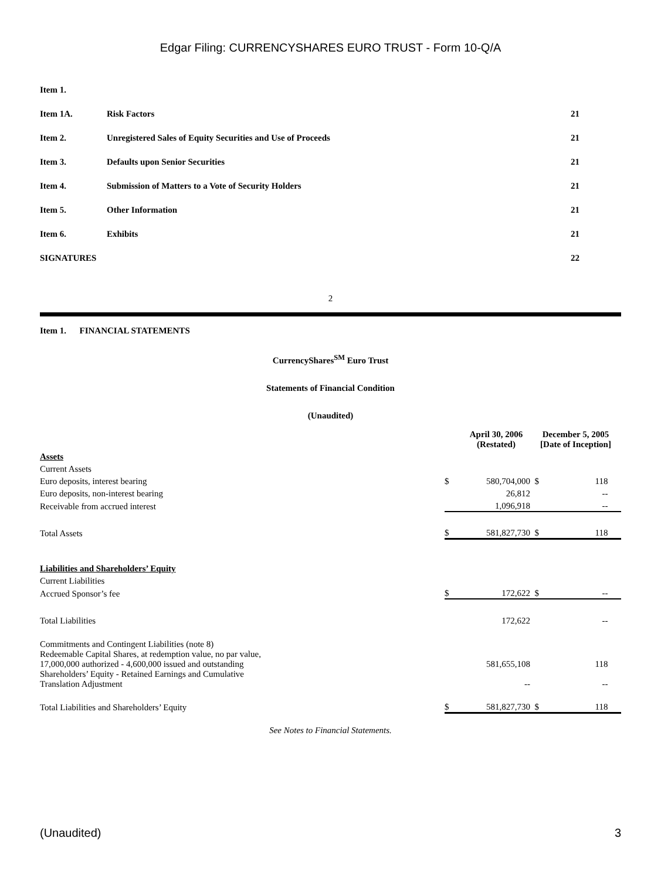Edgar Filing: CURRENCYSHARES EURO TRUST - Form 10-Q/A
| Item 1. | | |
| Item 1A. | Risk Factors | 21 |
| Item 2. | Unregistered Sales of Equity Securities and Use of Proceeds | 21 |
| Item 3. | Defaults upon Senior Securities | 21 |
| Item 4. | Submission of Matters to a Vote of Security Holders | 21 |
| Item 5. | Other Information | 21 |
| Item 6. | Exhibits | 21 |
| SIGNATURES | | 22 |
2
Item 1. FINANCIAL STATEMENTS
CurrencyShares<sup>SM</sup> Euro Trust
Statements of Financial Condition
(Unaudited)
| | | April 30, 2006 (Restated) | | December 5, 2005 [Date of Inception] | | |
| Assets | | | | | | |
| Current Assets | | | | | | |
| Euro deposits, interest bearing | $ | 580,704,000 | | $ | 118 | |
| Euro deposits, non-interest bearing | | 26,812 | | | -- | |
| Receivable from accrued interest | | 1,096,918 | | | -- | |
| Total Assets | $ | 581,827,730 | | $ | 118 | |
| Liabilities and Shareholders’ Equity | | | | | | |
| Current Liabilities | | | | | | |
| Accrued Sponsor’s fee | $ | 172,622 | | $ | -- | |
| Total Liabilities | | 172,622 | | | -- | |
| Commitments and Contingent Liabilities (note 8) | | | | | | |
| Redeemable Capital Shares, at redemption value, no par value, 17,000,000 authorized - 4,600,000 issued and outstanding | | 581,655,108 | | | 118 | |
| Shareholders’ Equity - Retained Earnings and Cumulative Translation Adjustment | | -- | | | -- | |
| Total Liabilities and Shareholders’ Equity | $ | 581,827,730 | | $ | 118 | |
See Notes to Financial Statements.
(Unaudited) 3